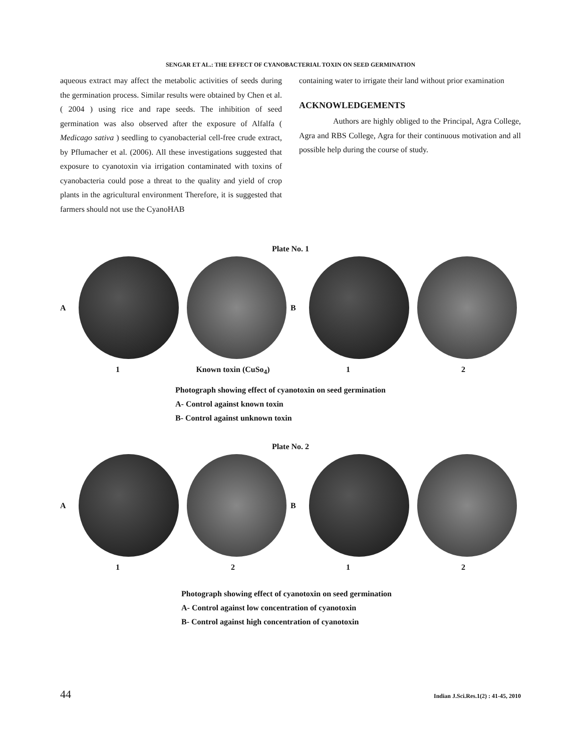SENGAR ET AL.: THE EFFECT OF CYANOBACTERIAL TOXIN ON SEED GERMINATION
aqueous extract may affect the metabolic activities of seeds during the germination process. Similar results were obtained by Chen et al. ( 2004 ) using rice and rape seeds. The inhibition of seed germination was also observed after the exposure of Alfalfa ( Medicago sativa ) seedling to cyanobacterial cell-free crude extract, by Pflumacher et al. (2006). All these investigations suggested that exposure to cyanotoxin via irrigation contaminated with toxins of cyanobacteria could pose a threat to the quality and yield of crop plants in the agricultural environment Therefore, it is suggested that farmers should not use the CyanoHAB
containing water to irrigate their land without prior examination
ACKNOWLEDGEMENTS
Authors are highly obliged to the Principal, Agra College, Agra and RBS College, Agra for their continuous motivation and all possible help during the course of study.
Plate No. 1
A B
1 Known toxin (CuSo<sub>4</sub>) 12
Photograph showing effect of cyanotoxin on seed germination
A- Control against known toxin
B- Control against unknown toxin
Plate No. 2
A B
1212
Photograph showing effect of cyanotoxin on seed germination
A- Control against low concentration of cyanotoxin
B- Control against high concentration of cyanotoxin
44 Indian J.Sci.Res.1(2) : 41-45, 2010